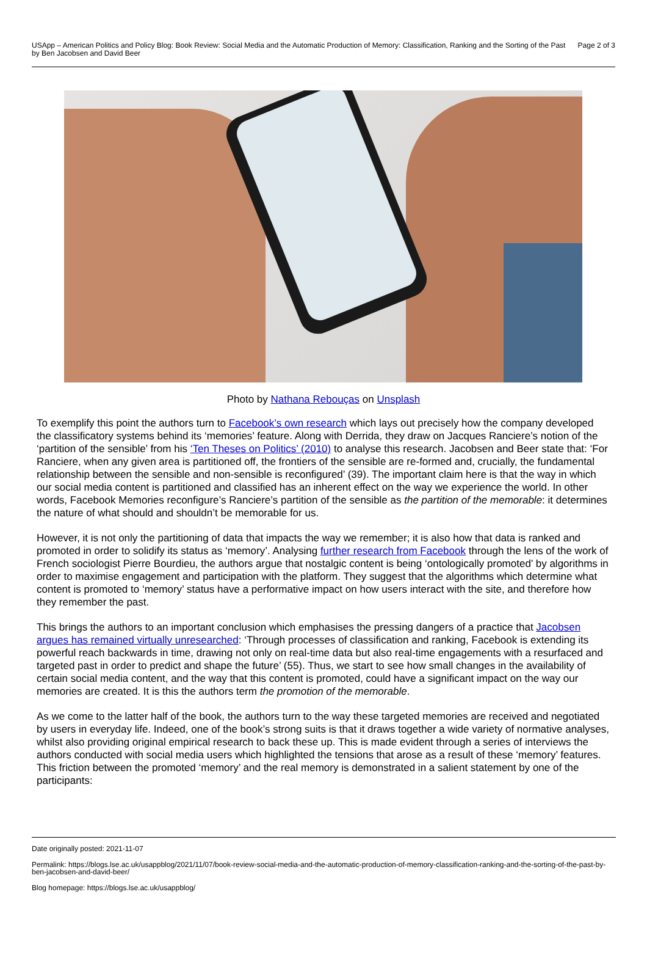USApp – American Politics and Policy Blog: Book Review: Social Media and the Automatic Production of Memory: Classification, Ranking and the Sorting of the Past by Ben Jacobsen and David Beer
Page 2 of 3
Photo by Nathana Rebouças on Unsplash
To exemplify this point the authors turn to Facebook’s own research which lays out precisely how the company developed the classificatory systems behind its ‘memories’ feature. Along with Derrida, they draw on Jacques Ranciere’s notion of the ‘partition of the sensible’ from his ‘Ten Theses on Politics’ (2010) to analyse this research. Jacobsen and Beer state that: ‘For Ranciere, when any given area is partitioned off, the frontiers of the sensible are re-formed and, crucially, the fundamental relationship between the sensible and non-sensible is reconfigured’ (39). The important claim here is that the way in which our social media content is partitioned and classified has an inherent effect on the way we experience the world. In other words, Facebook Memories reconfigure’s Ranciere’s partition of the sensible as the partition of the memorable: it determines the nature of what should and shouldn’t be memorable for us.
However, it is not only the partitioning of data that impacts the way we remember; it is also how that data is ranked and promoted in order to solidify its status as ‘memory’. Analysing further research from Facebook through the lens of the work of French sociologist Pierre Bourdieu, the authors argue that nostalgic content is being ‘ontologically promoted’ by algorithms in order to maximise engagement and participation with the platform. They suggest that the algorithms which determine what content is promoted to ‘memory’ status have a performative impact on how users interact with the site, and therefore how they remember the past.
This brings the authors to an important conclusion which emphasises the pressing dangers of a practice that Jacobsen argues has remained virtually unresearched: ‘Through processes of classification and ranking, Facebook is extending its powerful reach backwards in time, drawing not only on real-time data but also real-time engagements with a resurfaced and targeted past in order to predict and shape the future’ (55). Thus, we start to see how small changes in the availability of certain social media content, and the way that this content is promoted, could have a significant impact on the way our memories are created. It is this the authors term the promotion of the memorable.
As we come to the latter half of the book, the authors turn to the way these targeted memories are received and negotiated by users in everyday life. Indeed, one of the book’s strong suits is that it draws together a wide variety of normative analyses, whilst also providing original empirical research to back these up. This is made evident through a series of interviews the authors conducted with social media users which highlighted the tensions that arose as a result of these ‘memory’ features. This friction between the promoted ‘memory’ and the real memory is demonstrated in a salient statement by one of the participants:
Date originally posted: 2021-11-07
Permalink: https://blogs.lse.ac.uk/usappblog/2021/11/07/book-review-social-media-and-the-automatic-production-of-memory-classification-ranking-and-the-sorting-of-the-past-by-ben-jacobsen-and-david-beer/
Blog homepage: https://blogs.lse.ac.uk/usappblog/